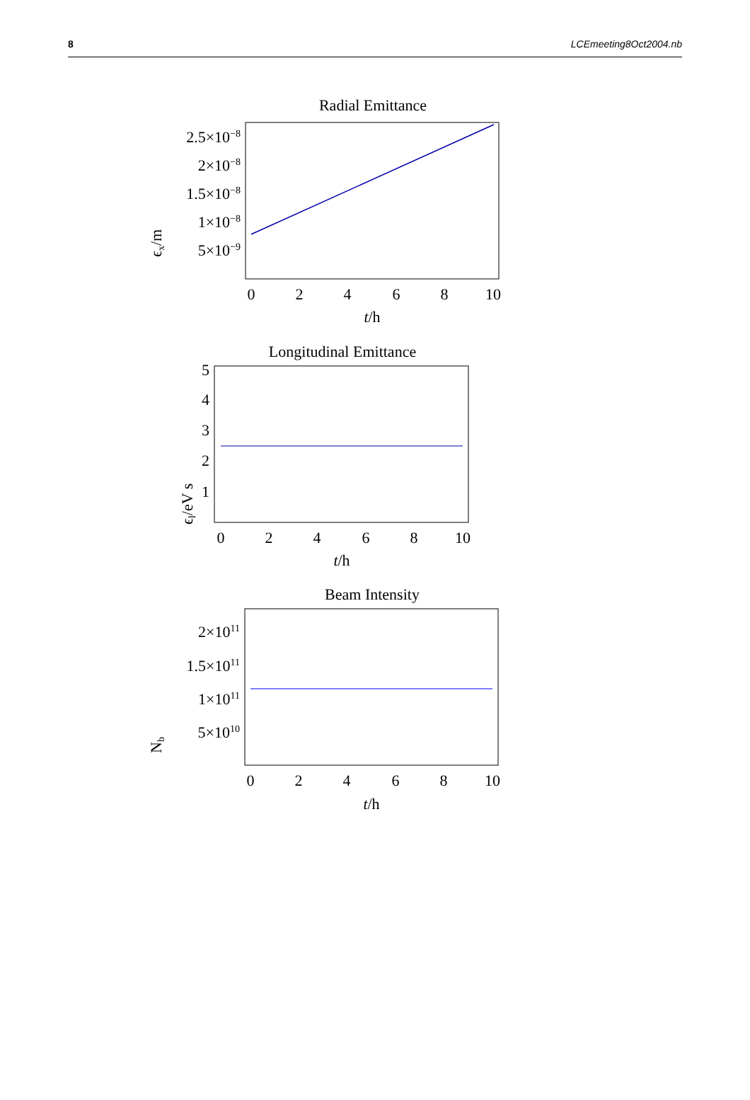8 LCEmeeting8Oct2004.nb
Radial Emittance
2.5×10−8
2×10−8
1.5×10−8
1×10−8
5×10−9
ϵx/m
0
2
4
6
8
10
t/h
Longitudinal Emittance
5
4
3
2
1
ϵl/eV s
0
2
4
6
8
10
t/h
Beam Intensity
2×1011
1.5×1011
1×1011
5×1010
Nb
0
2
4
6
8
10
t/h